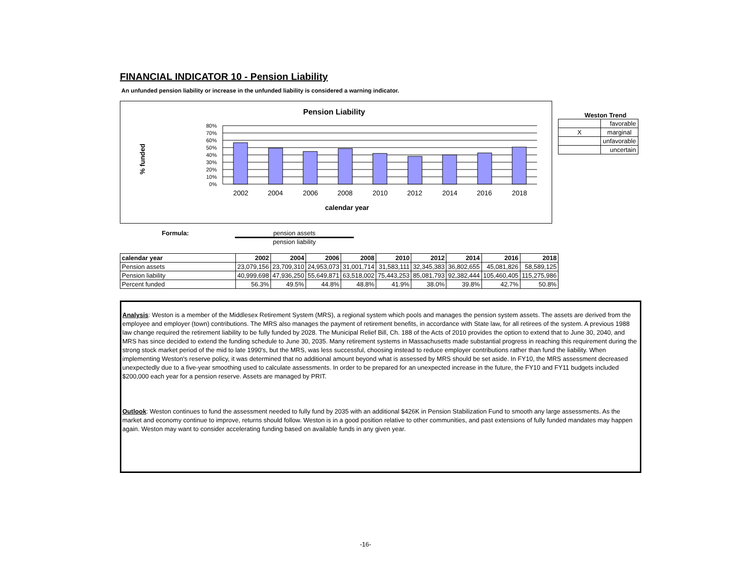FINANCIAL INDICATOR 10 - Pension Liability
An unfunded pension liability or increase in the unfunded liability is considered a warning indicator.
Pension Liability
% funded
80%
70%
60%
50%
40%
30%
20%
10%
0%
2002
2004
2006
2008
2010
2012
2014
2016
2018
calendar year
Weston Trend
| | favorable |
| X | marginal |
| | unfavorable |
| | uncertain |
Formula: pension assets
pension liability
| calendar year | 2002 | 2004 | 2006 | 2008 | 2010 | 2012 | 2014 | 2016 | 2018 |
| --- | --- | --- | --- | --- | --- | --- | --- | --- | --- |
| Pension assets | 23,079,156 | 23,709,310 | 24,953,073 | 31,001,714 | 31,583,111 | 32,345,383 | 36,802,655 | 45,081,826 | 58,589,125 |
| Pension liability | 40,999,698 | 47,936,250 | 55,649,871 | 63,518,002 | 75,443,253 | 85,081,793 | 92,382,444 | 105,460,405 | 115,275,986 |
| Percent funded | 56.3% | 49.5% | 44.8% | 48.8% | 41.9% | 38.0% | 39.8% | 42.7% | 50.8% |
Analysis: Weston is a member of the Middlesex Retirement System (MRS), a regional system which pools and manages the pension system assets. The assets are derived from the employee and employer (town) contributions. The MRS also manages the payment of retirement benefits, in accordance with State law, for all retirees of the system. A previous 1988 law change required the retirement liability to be fully funded by 2028. The Municipal Relief Bill, Ch. 188 of the Acts of 2010 provides the option to extend that to June 30, 2040, and MRS has since decided to extend the funding schedule to June 30, 2035. Many retirement systems in Massachusetts made substantial progress in reaching this requirement during the strong stock market period of the mid to late 1990's, but the MRS, was less successful, choosing instead to reduce employer contributions rather than fund the liability. When implementing Weston's reserve policy, it was determined that no additional amount beyond what is assessed by MRS should be set aside. In FY10, the MRS assessment decreased unexpectedly due to a five-year smoothing used to calculate assessments. In order to be prepared for an unexpected increase in the future, the FY10 and FY11 budgets included $200,000 each year for a pension reserve. Assets are managed by PRIT.
Outlook: Weston continues to fund the assessment needed to fully fund by 2035 with an additional $426K in Pension Stabilization Fund to smooth any large assessments. As the market and economy continue to improve, returns should follow. Weston is in a good position relative to other communities, and past extensions of fully funded mandates may happen again. Weston may want to consider accelerating funding based on available funds in any given year.
-16-